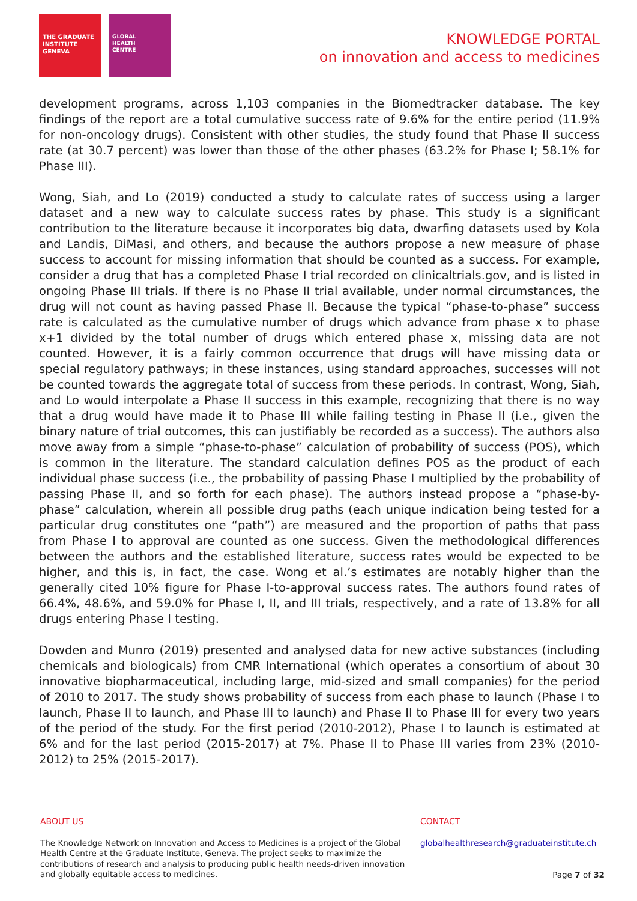THE GRADUATE
INSTITUTE
GENEVA
GLOBAL
HEALTH
CENTRE
KNOWLEDGE PORTAL
on innovation and access to medicines
development programs, across 1,103 companies in the Biomedtracker database. The key findings of the report are a total cumulative success rate of 9.6% for the entire period (11.9% for non-oncology drugs). Consistent with other studies, the study found that Phase II success rate (at 30.7 percent) was lower than those of the other phases (63.2% for Phase I; 58.1% for Phase III).
Wong, Siah, and Lo (2019) conducted a study to calculate rates of success using a larger dataset and a new way to calculate success rates by phase. This study is a significant contribution to the literature because it incorporates big data, dwarfing datasets used by Kola and Landis, DiMasi, and others, and because the authors propose a new measure of phase success to account for missing information that should be counted as a success. For example, consider a drug that has a completed Phase I trial recorded on clinicaltrials.gov, and is listed in ongoing Phase III trials. If there is no Phase II trial available, under normal circumstances, the drug will not count as having passed Phase II. Because the typical “phase-to-phase” success rate is calculated as the cumulative number of drugs which advance from phase x to phase x+1 divided by the total number of drugs which entered phase x, missing data are not counted. However, it is a fairly common occurrence that drugs will have missing data or special regulatory pathways; in these instances, using standard approaches, successes will not be counted towards the aggregate total of success from these periods. In contrast, Wong, Siah, and Lo would interpolate a Phase II success in this example, recognizing that there is no way that a drug would have made it to Phase III while failing testing in Phase II (i.e., given the binary nature of trial outcomes, this can justifiably be recorded as a success). The authors also move away from a simple “phase-to-phase” calculation of probability of success (POS), which is common in the literature. The standard calculation defines POS as the product of each individual phase success (i.e., the probability of passing Phase I multiplied by the probability of passing Phase II, and so forth for each phase). The authors instead propose a “phase-by-phase” calculation, wherein all possible drug paths (each unique indication being tested for a particular drug constitutes one “path”) are measured and the proportion of paths that pass from Phase I to approval are counted as one success. Given the methodological differences between the authors and the established literature, success rates would be expected to be higher, and this is, in fact, the case. Wong et al.’s estimates are notably higher than the generally cited 10% figure for Phase I-to-approval success rates. The authors found rates of 66.4%, 48.6%, and 59.0% for Phase I, II, and III trials, respectively, and a rate of 13.8% for all drugs entering Phase I testing.
Dowden and Munro (2019) presented and analysed data for new active substances (including chemicals and biologicals) from CMR International (which operates a consortium of about 30 innovative biopharmaceutical, including large, mid-sized and small companies) for the period of 2010 to 2017. The study shows probability of success from each phase to launch (Phase I to launch, Phase II to launch, and Phase III to launch) and Phase II to Phase III for every two years of the period of the study. For the first period (2010-2012), Phase I to launch is estimated at 6% and for the last period (2015-2017) at 7%. Phase II to Phase III varies from 23% (2010-2012) to 25% (2015-2017).
ABOUT US
The Knowledge Network on Innovation and Access to Medicines is a project of the Global Health Centre at the Graduate Institute, Geneva. The project seeks to maximize the contributions of research and analysis to producing public health needs-driven innovation and globally equitable access to medicines.
CONTACT
globalhealthresearch@graduateinstitute.ch
Page 7 of 32